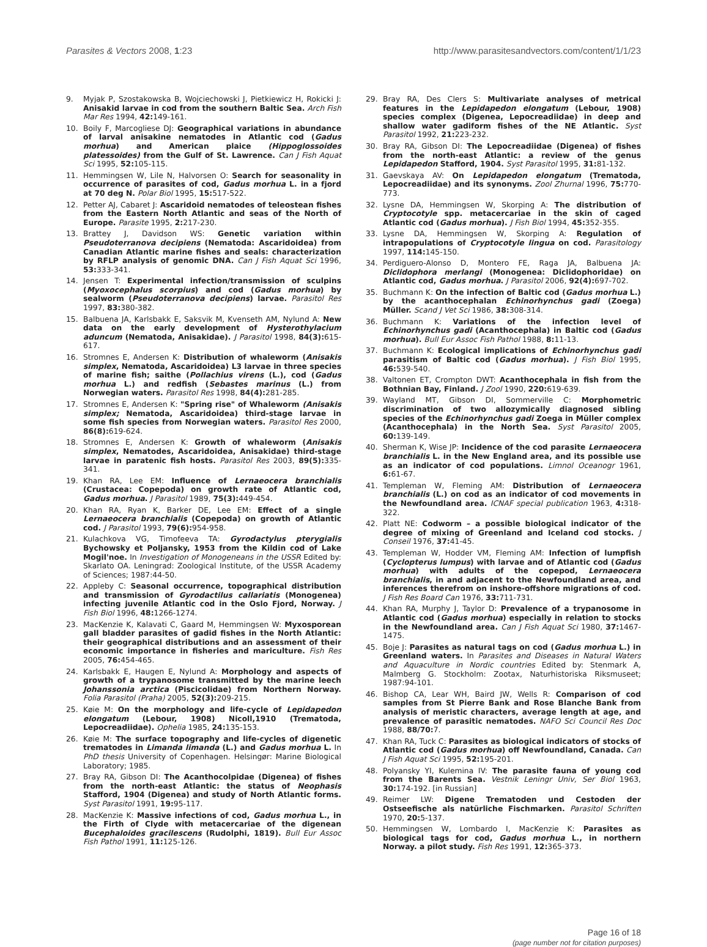Parasites & Vectors 2008, 1:23 http://www.parasitesandvectors.com/content/1/1/23
9. Myjak P, Szostakowska B, Wojciechowski J, Pietkiewicz H, Rokicki J: Anisakid larvae in cod from the southern Baltic Sea. Arch Fish Mar Res 1994, 42: 149-161.
10. Boily F, Marcogliese DJ: Geographical variations in abundance of larval anisakine nematodes in Atlantic cod (Gadus morhua) and American plaice (Hippoglossoides platessoides) from the Gulf of St. Lawrence. Can J Fish Aquat Sci 1995, 52: 105-115.
11. Hemmingsen W, Lile N, Halvorsen O: Search for seasonality in occurrence of parasites of cod, Gadus morhua L. in a fjord at 70 deg N. Polar Biol 1995, 15: 517-522.
12. Petter AJ, Cabaret J: Ascaridoid nematodes of teleostean fishes from the Eastern North Atlantic and seas of the North of Europe. Parasite 1995, 2: 217-230.
13. Brattey J, Davidson WS: Genetic variation within Pseudoterranova decipiens (Nematoda: Ascaridoidea) from Canadian Atlantic marine fishes and seals: characterization by RFLP analysis of genomic DNA. Can J Fish Aquat Sci 1996, 53: 333-341.
14. Jensen T: Experimental infection/transmission of sculpins (Myoxocephalus scorpius) and cod (Gadus morhua) by sealworm (Pseudoterranova decipiens) larvae. Parasitol Res 1997, 83: 380-382.
15. Balbuena JA, Karlsbakk E, Saksvik M, Kvenseth AM, Nylund A: New data on the early development of Hysterothylacium aduncum (Nematoda, Anisakidae). J Parasitol 1998, 84(3): 615-617.
16. Stromnes E, Andersen K: Distribution of whaleworm (Anisakis simplex, Nematoda, Ascaridoidea) L3 larvae in three species of marine fish; saithe (Pollachius virens (L.), cod (Gadus morhua L.) and redfish (Sebastes marinus (L.) from Norwegian waters. Parasitol Res 1998, 84(4): 281-285.
17. Stromnes E, Andersen K: "Spring rise" of Whaleworm (Anisakis simplex; Nematoda, Ascaridoidea) third-stage larvae in some fish species from Norwegian waters. Parasitol Res 2000, 86(8): 619-624.
18. Stromnes E, Andersen K: Growth of whaleworm (Anisakis simplex, Nematodes, Ascaridoidea, Anisakidae) third-stage larvae in paratenic fish hosts. Parasitol Res 2003, 89(5): 335-341.
19. Khan RA, Lee EM: Influence of Lernaeocera branchialis (Crustacea: Copepoda) on growth rate of Atlantic cod, Gadus morhua. J Parasitol 1989, 75(3): 449-454.
20. Khan RA, Ryan K, Barker DE, Lee EM: Effect of a single Lernaeocera branchialis (Copepoda) on growth of Atlantic cod. J Parasitol 1993, 79(6): 954-958.
21. Kulachkova VG, Timofeeva TA: Gyrodactylus pterygialis Bychowsky et Poljansky, 1953 from the Kildin cod of Lake Mogil'noe. In Investigation of Monogeneans in the USSR Edited by: Skarlato OA. Leningrad: Zoological Institute, of the USSR Academy of Sciences; 1987:44-50.
22. Appleby C: Seasonal occurrence, topographical distribution and transmission of Gyrodactilus callariatis (Monogenea) infecting juvenile Atlantic cod in the Oslo Fjord, Norway. J Fish Biol 1996, 48: 1266-1274.
23. MacKenzie K, Kalavati C, Gaard M, Hemmingsen W: Myxosporean gall bladder parasites of gadid fishes in the North Atlantic: their geographical distributions and an assessment of their economic importance in fisheries and mariculture. Fish Res 2005, 76: 454-465.
24. Karlsbakk E, Haugen E, Nylund A: Morphology and aspects of growth of a trypanosome transmitted by the marine leech Johanssonia arctica (Piscicolidae) from Northern Norway. Folia Parasitol (Praha) 2005, 52(3): 209-215.
25. Køie M: On the morphology and life-cycle of Lepidapedon elongatum (Lebour, 1908) Nicoll,1910 (Trematoda, Lepocreadiidae). Ophelia 1985, 24: 135-153.
26. Køie M: The surface topography and life-cycles of digenetic trematodes in Limanda limanda (L.) and Gadus morhua L. In PhD thesis University of Copenhagen. Helsingør: Marine Biological Laboratory; 1985.
27. Bray RA, Gibson DI: The Acanthocolpidae (Digenea) of fishes from the north-east Atlantic: the status of Neophasis Stafford, 1904 (Digenea) and study of North Atlantic forms. Syst Parasitol 1991, 19: 95-117.
28. MacKenzie K: Massive infections of cod, Gadus morhua L., in the Firth of Clyde with metacercariae of the digenean Bucephaloides gracilescens (Rudolphi, 1819). Bull Eur Assoc Fish Pathol 1991, 11: 125-126.
29. Bray RA, Des Clers S: Multivariate analyses of metrical features in the Lepidapedon elongatum (Lebour, 1908) species complex (Digenea, Lepocreadiidae) in deep and shallow water gadiform fishes of the NE Atlantic. Syst Parasitol 1992, 21: 223-232.
30. Bray RA, Gibson DI: The Lepocreadiidae (Digenea) of fishes from the north-east Atlantic: a review of the genus Lepidapedon Stafford, 1904. Syst Parasitol 1995, 31: 81-132.
31. Gaevskaya AV: On Lepidapedon elongatum (Trematoda, Lepocreadiidae) and its synonyms. Zool Zhurnal 1996, 75: 770-773.
32. Lysne DA, Hemmingsen W, Skorping A: The distribution of Cryptocotyle spp. metacercariae in the skin of caged Atlantic cod (Gadus morhua). J Fish Biol 1994, 45: 352-355.
33. Lysne DA, Hemmingsen W, Skorping A: Regulation of intrapopulations of Cryptocotyle lingua on cod. Parasitology 1997, 114: 145-150.
34. Perdiguero-Alonso D, Montero FE, Raga JA, Balbuena JA: Diclidophora merlangi (Monogenea: Diclidophoridae) on Atlantic cod, Gadus morhua. J Parasitol 2006, 92(4): 697-702.
35. Buchmann K: On the infection of Baltic cod (Gadus morhua L.) by the acanthocephalan Echinorhynchus gadi (Zoega) Müller. Scand J Vet Sci 1986, 38: 308-314.
36. Buchmann K: Variations of the infection level of Echinorhynchus gadi (Acanthocephala) in Baltic cod (Gadus morhua). Bull Eur Assoc Fish Pathol 1988, 8: 11-13.
37. Buchmann K: Ecological implications of Echinorhynchus gadi parasitism of Baltic cod (Gadus morhua). J Fish Biol 1995, 46: 539-540.
38. Valtonen ET, Crompton DWT: Acanthocephala in fish from the Bothnian Bay, Finland. J Zool 1990, 220: 619-639.
39. Wayland MT, Gibson DI, Sommerville C: Morphometric discrimination of two allozymically diagnosed sibling species of the Echinorhynchus gadi Zoega in Müller complex (Acanthocephala) in the North Sea. Syst Parasitol 2005, 60: 139-149.
40. Sherman K, Wise JP: Incidence of the cod parasite Lernaeocera branchialis L. in the New England area, and its possible use as an indicator of cod populations. Limnol Oceanogr 1961, 6: 61-67.
41. Templeman W, Fleming AM: Distribution of Lernaeocera branchialis (L.) on cod as an indicator of cod movements in the Newfoundland area. ICNAF special publication 1963, 4: 318-322.
42. Platt NE: Codworm – a possible biological indicator of the degree of mixing of Greenland and Iceland cod stocks. J Conseil 1976, 37: 41-45.
43. Templeman W, Hodder VM, Fleming AM: Infection of lumpfish (Cyclopterus lumpus) with larvae and of Atlantic cod (Gadus morhua) with adults of the copepod, Lernaeocera branchialis, in and adjacent to the Newfoundland area, and inferences therefrom on inshore-offshore migrations of cod. J Fish Res Board Can 1976, 33: 711-731.
44. Khan RA, Murphy J, Taylor D: Prevalence of a trypanosome in Atlantic cod (Gadus morhua) especially in relation to stocks in the Newfoundland area. Can J Fish Aquat Sci 1980, 37: 1467-1475.
45. Boje J: Parasites as natural tags on cod (Gadus morhua L.) in Greenland waters. In Parasites and Diseases in Natural Waters and Aquaculture in Nordic countries Edited by: Stenmark A, Malmberg G. Stockholm: Zootax, Naturhistoriska Riksmuseet; 1987:94-101.
46. Bishop CA, Lear WH, Baird JW, Wells R: Comparison of cod samples from St Pierre Bank and Rose Blanche Bank from analysis of meristic characters, average length at age, and prevalence of parasitic nematodes. NAFO Sci Council Res Doc 1988, 88/70: 7.
47. Khan RA, Tuck C: Parasites as biological indicators of stocks of Atlantic cod (Gadus morhua) off Newfoundland, Canada. Can J Fish Aquat Sci 1995, 52: 195-201.
48. Polyansky YI, Kulemina IV: The parasite fauna of young cod from the Barents Sea. Vestnik Leningr Univ, Ser Biol 1963, 30: 174-192. [in Russian]
49. Reimer LW: Digene Trematoden und Cestoden der Ostseefische als natürliche Fischmarken. Parasitol Schriften 1970, 20: 5-137.
50. Hemmingsen W, Lombardo I, MacKenzie K: Parasites as biological tags for cod, Gadus morhua L., in northern Norway. a pilot study. Fish Res 1991, 12: 365-373.
Page 16 of 18
(page number not for citation purposes)